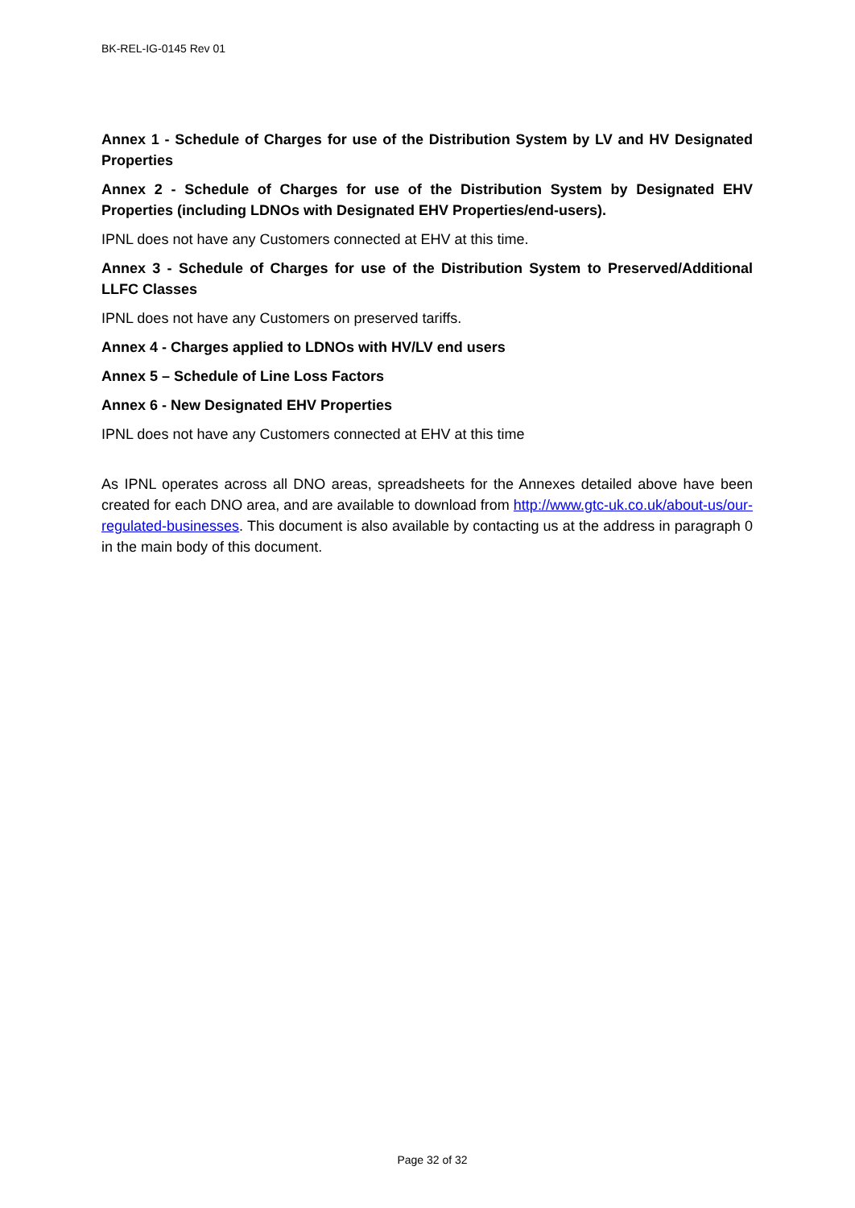BK-REL-IG-0145 Rev 01
Annex 1 - Schedule of Charges for use of the Distribution System by LV and HV Designated Properties
Annex 2 - Schedule of Charges for use of the Distribution System by Designated EHV Properties (including LDNOs with Designated EHV Properties/end-users).
IPNL does not have any Customers connected at EHV at this time.
Annex 3 - Schedule of Charges for use of the Distribution System to Preserved/Additional LLFC Classes
IPNL does not have any Customers on preserved tariffs.
Annex 4 - Charges applied to LDNOs with HV/LV end users
Annex 5 – Schedule of Line Loss Factors
Annex 6 - New Designated EHV Properties
IPNL does not have any Customers connected at EHV at this time
As IPNL operates across all DNO areas, spreadsheets for the Annexes detailed above have been created for each DNO area, and are available to download from http://www.gtc-uk.co.uk/about-us/our-regulated-businesses. This document is also available by contacting us at the address in paragraph 0 in the main body of this document.
Page 32 of 32